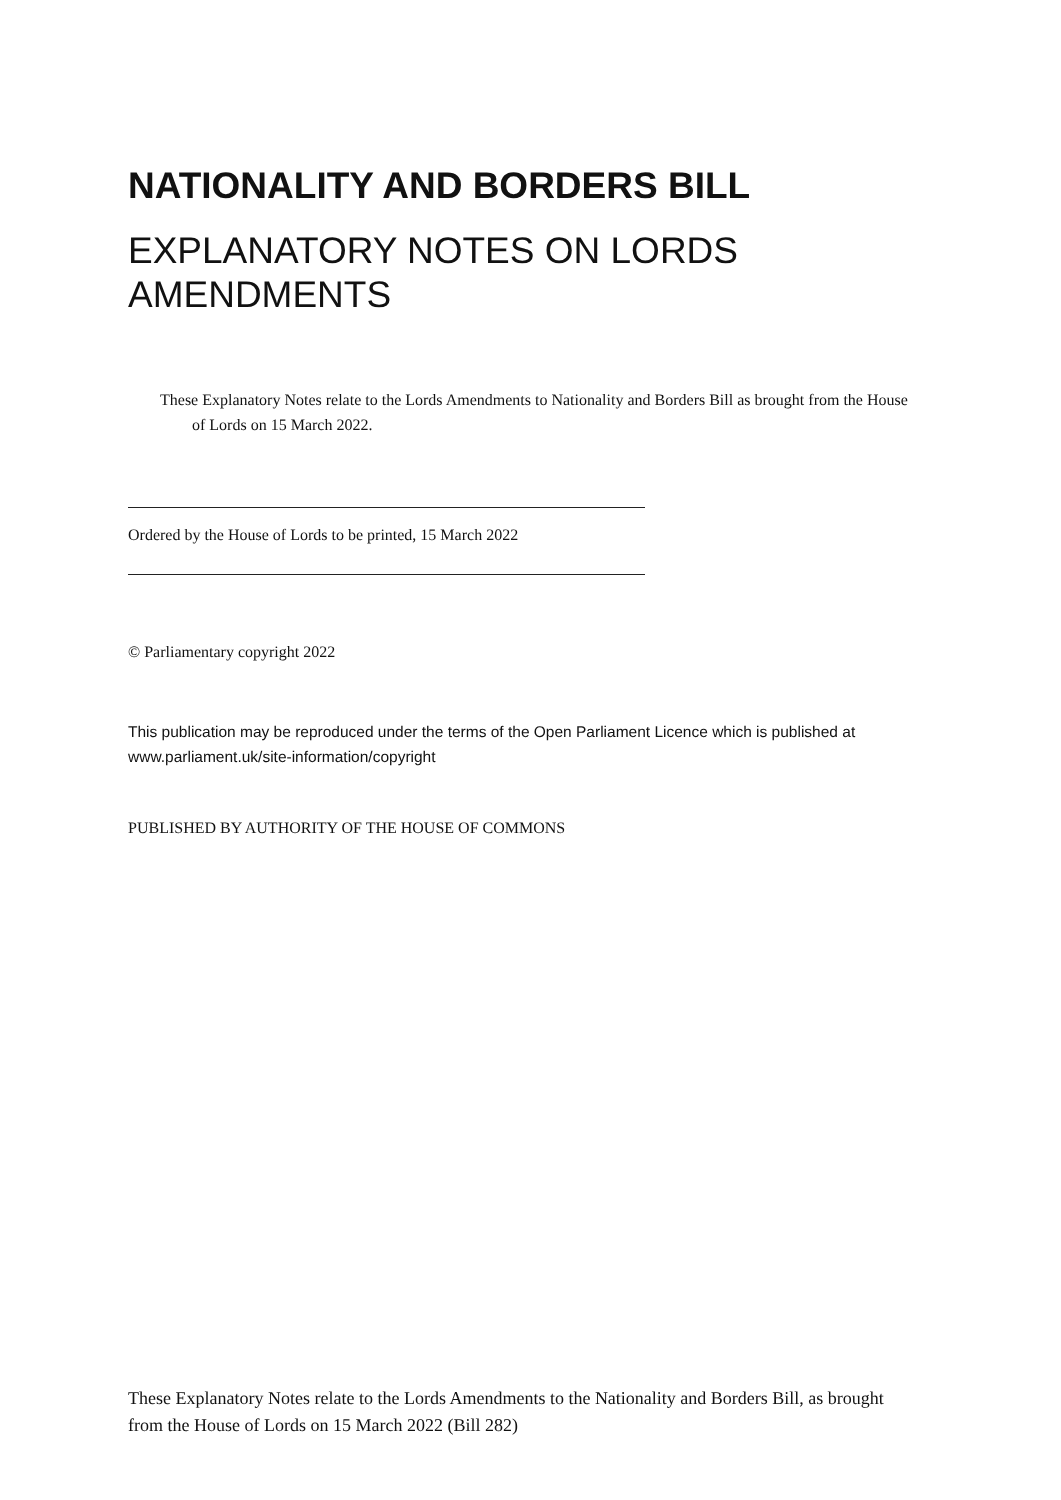NATIONALITY AND BORDERS BILL
EXPLANATORY NOTES ON LORDS AMENDMENTS
These Explanatory Notes relate to the Lords Amendments to Nationality and Borders Bill as brought from the House of Lords on 15 March 2022.
Ordered by the House of Lords to be printed, 15 March 2022
© Parliamentary copyright 2022
This publication may be reproduced under the terms of the Open Parliament Licence which is published at www.parliament.uk/site-information/copyright
PUBLISHED BY AUTHORITY OF THE HOUSE OF COMMONS
These Explanatory Notes relate to the Lords Amendments to the Nationality and Borders Bill, as brought from the House of Lords on 15 March 2022 (Bill 282)